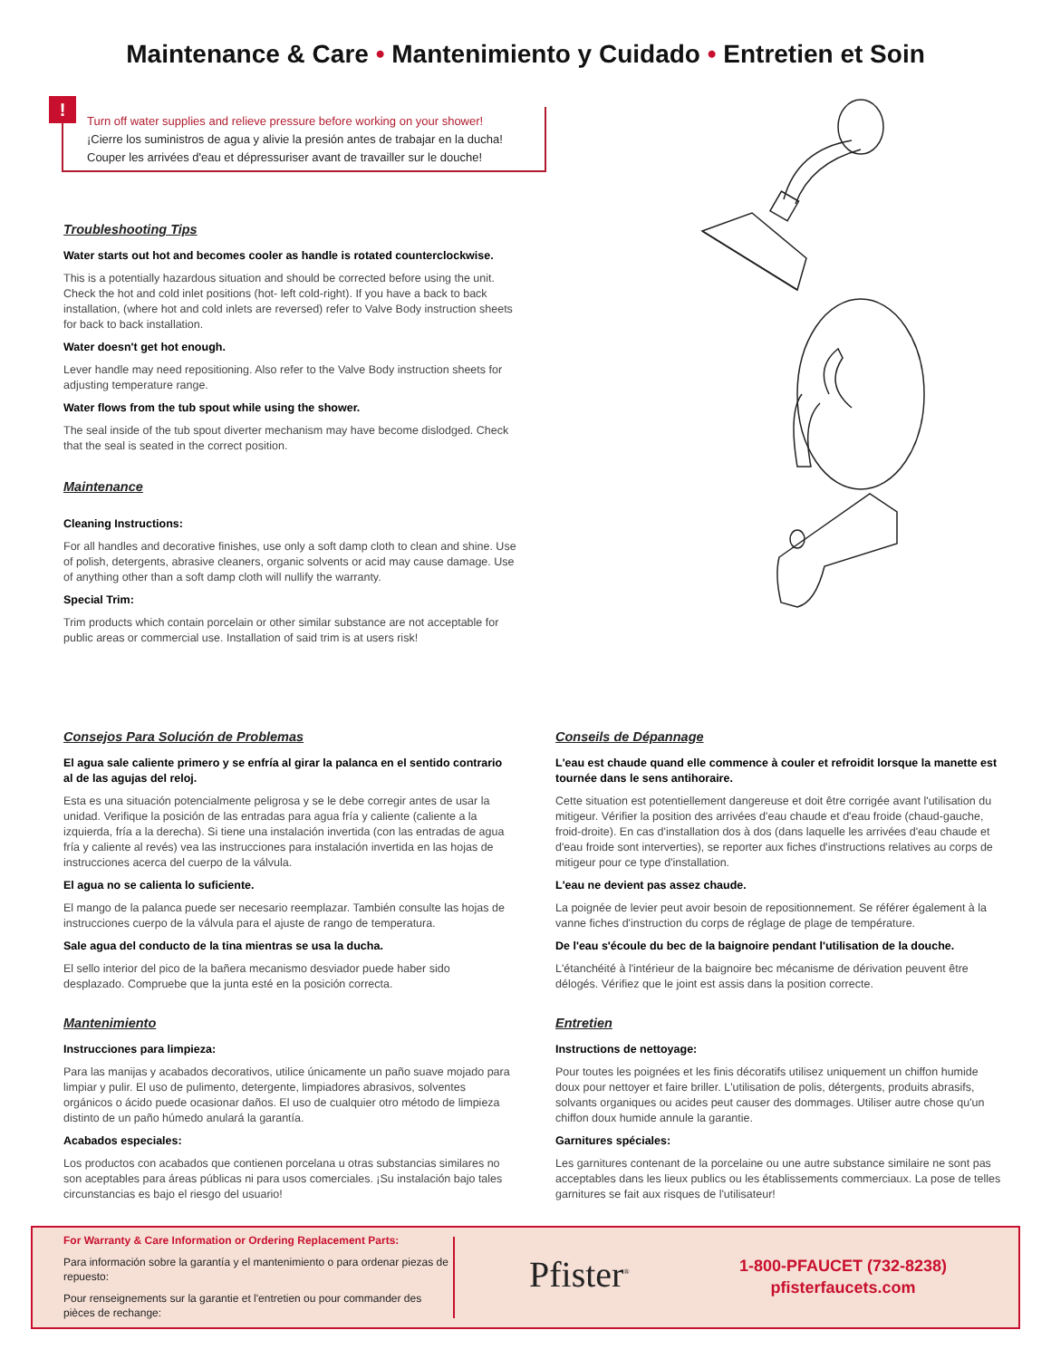Maintenance & Care • Mantenimiento y Cuidado • Entretien et Soin
!
Turn off water supplies and relieve pressure before working on your shower!
¡Cierre los suministros de agua y alivie la presión antes de trabajar en la ducha!
Couper les arrivées d'eau et dépressuriser avant de travailler sur le douche!
Troubleshooting Tips
Water starts out hot and becomes cooler as handle is rotated counterclockwise.
This is a potentially hazardous situation and should be corrected before using the unit. Check the hot and cold inlet positions (hot- left cold-right). If you have a back to back installation, (where hot and cold inlets are reversed) refer to Valve Body instruction sheets for back to back installation.
Water doesn't get hot enough.
Lever handle may need repositioning. Also refer to the Valve Body instruction sheets for adjusting temperature range.
Water flows from the tub spout while using the shower.
The seal inside of the tub spout diverter mechanism may have become dislodged. Check that the seal is seated in the correct position.
Maintenance
Cleaning Instructions:
For all handles and decorative finishes, use only a soft damp cloth to clean and shine. Use of polish, detergents, abrasive cleaners, organic solvents or acid may cause damage. Use of anything other than a soft damp cloth will nullify the warranty.
Special Trim:
Trim products which contain porcelain or other similar substance are not acceptable for public areas or commercial use. Installation of said trim is at users risk!
Consejos Para Solución de Problemas
El agua sale caliente primero y se enfría al girar la palanca en el sentido contrario al de las agujas del reloj.
Esta es una situación potencialmente peligrosa y se le debe corregir antes de usar la unidad. Verifique la posición de las entradas para agua fría y caliente (caliente a la izquierda, fría a la derecha). Si tiene una instalación invertida (con las entradas de agua fría y caliente al revés) vea las instrucciones para instalación invertida en las hojas de instrucciones acerca del cuerpo de la válvula.
El agua no se calienta lo suficiente.
El mango de la palanca puede ser necesario reemplazar. También consulte las hojas de instrucciones cuerpo de la válvula para el ajuste de rango de temperatura.
Sale agua del conducto de la tina mientras se usa la ducha.
El sello interior del pico de la bañera mecanismo desviador puede haber sido desplazado. Compruebe que la junta esté en la posición correcta.
Mantenimiento
Instrucciones para limpieza:
Para las manijas y acabados decorativos, utilice únicamente un paño suave mojado para limpiar y pulir. El uso de pulimento, detergente, limpiadores abrasivos, solventes orgánicos o ácido puede ocasionar daños. El uso de cualquier otro método de limpieza distinto de un paño húmedo anulará la garantía.
Acabados especiales:
Los productos con acabados que contienen porcelana u otras substancias similares no son aceptables para áreas públicas ni para usos comerciales. ¡Su instalación bajo tales circunstancias es bajo el riesgo del usuario!
Conseils de Dépannage
L'eau est chaude quand elle commence à couler et refroidit lorsque la manette est tournée dans le sens antihoraire.
Cette situation est potentiellement dangereuse et doit être corrigée avant l'utilisation du mitigeur. Vérifier la position des arrivées d'eau chaude et d'eau froide (chaud-gauche, froid-droite). En cas d'installation dos à dos (dans laquelle les arrivées d'eau chaude et d'eau froide sont interverties), se reporter aux fiches d'instructions relatives au corps de mitigeur pour ce type d'installation.
L'eau ne devient pas assez chaude.
La poignée de levier peut avoir besoin de repositionnement. Se référer également à la vanne fiches d'instruction du corps de réglage de plage de température.
De l'eau s'écoule du bec de la baignoire pendant l'utilisation de la douche.
L'étanchéité à l'intérieur de la baignoire bec mécanisme de dérivation peuvent être délogés. Vérifiez que le joint est assis dans la position correcte.
Entretien
Instructions de nettoyage:
Pour toutes les poignées et les finis décoratifs utilisez uniquement un chiffon humide doux pour nettoyer et faire briller. L'utilisation de polis, détergents, produits abrasifs, solvants organiques ou acides peut causer des dommages. Utiliser autre chose qu'un chiffon doux humide annule la garantie.
Garnitures spéciales:
Les garnitures contenant de la porcelaine ou une autre substance similaire ne sont pas acceptables dans les lieux publics ou les établissements commerciaux. La pose de telles garnitures se fait aux risques de l'utilisateur!
For Warranty & Care Information or Ordering Replacement Parts:
Para información sobre la garantía y el mantenimiento o para ordenar piezas de repuesto:
Pour renseignements sur la garantie et l'entretien ou pour commander des pièces de rechange:
Pfister<sup>®</sup>
1-800-PFAUCET (732-8238)
pfisterfaucets.com